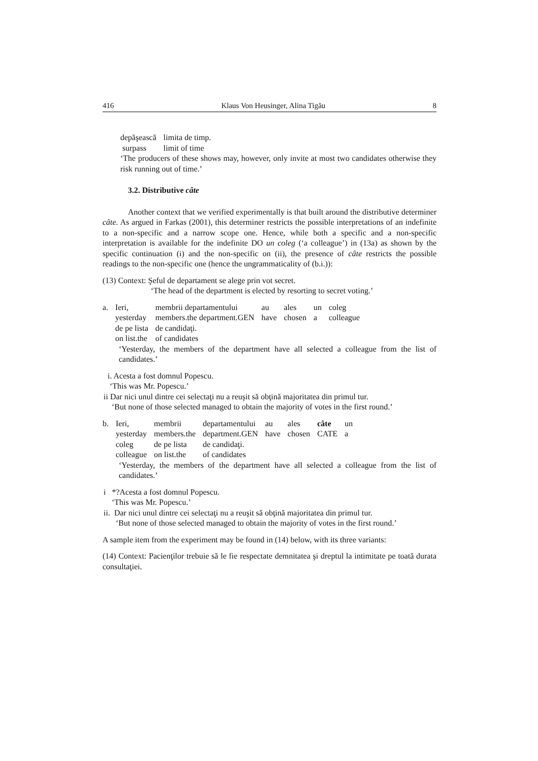416 Klaus Von Heusinger, Alina Tigău 8
| depăşească | limita de timp. |
| surpass | limit of time |
‘The producers of these shows may, however, only invite at most two candidates otherwise they risk running out of time.’
3.2. Distributive câte
Another context that we verified experimentally is that built around the distributive determiner câte. As argued in Farkas (2001), this determiner restricts the possible interpretations of an indefinite to a non-specific and a narrow scope one. Hence, while both a specific and a non-specific interpretation is available for the indefinite DO un coleg (‘a colleague’) in (13a) as shown by the specific continuation (i) and the non-specific on (ii), the presence of câte restricts the possible readings to the non-specific one (hence the ungrammaticality of (b.i.)):
(13) Context: Şeful de departament se alege prin vot secret.
‘The head of the department is elected by resorting to secret voting.’
| a. | Ieri, | membrii departamentului | au | ales | un | coleg |
| | yesterday | members.the department.GEN | have | chosen | a | colleague |
| | de pe lista | de candidaţi. | | | | |
| | on list.the | of candidates | | | | |
‘Yesterday, the members of the department have all selected a colleague from the list of candidates.’
i. Acesta a fost domnul Popescu.
‘This was Mr. Popescu.’
ii Dar nici unul dintre cei selectaţi nu a reuşit să obţină majoritatea din primul tur.
‘But none of those selected managed to obtain the majority of votes in the first round.’
| b. | Ieri, | membrii | departamentului | au | ales | câte | un |
| | yesterday | members.the | department.GEN | have | chosen | CATE | a |
| | coleg | de pe lista | de candidaţi. | | | | |
| | colleague | on list.the | of candidates | | | | |
‘Yesterday, the members of the department have all selected a colleague from the list of candidates.’
i *?Acesta a fost domnul Popescu.
‘This was Mr. Popescu.’
ii. Dar nici unul dintre cei selectaţi nu a reuşit să obţină majoritatea din primul tur.
‘But none of those selected managed to obtain the majority of votes in the first round.’
A sample item from the experiment may be found in (14) below, with its three variants:
(14) Context: Pacienţilor trebuie să le fie respectate demnitatea şi dreptul la intimitate pe toată durata consultaţiei.